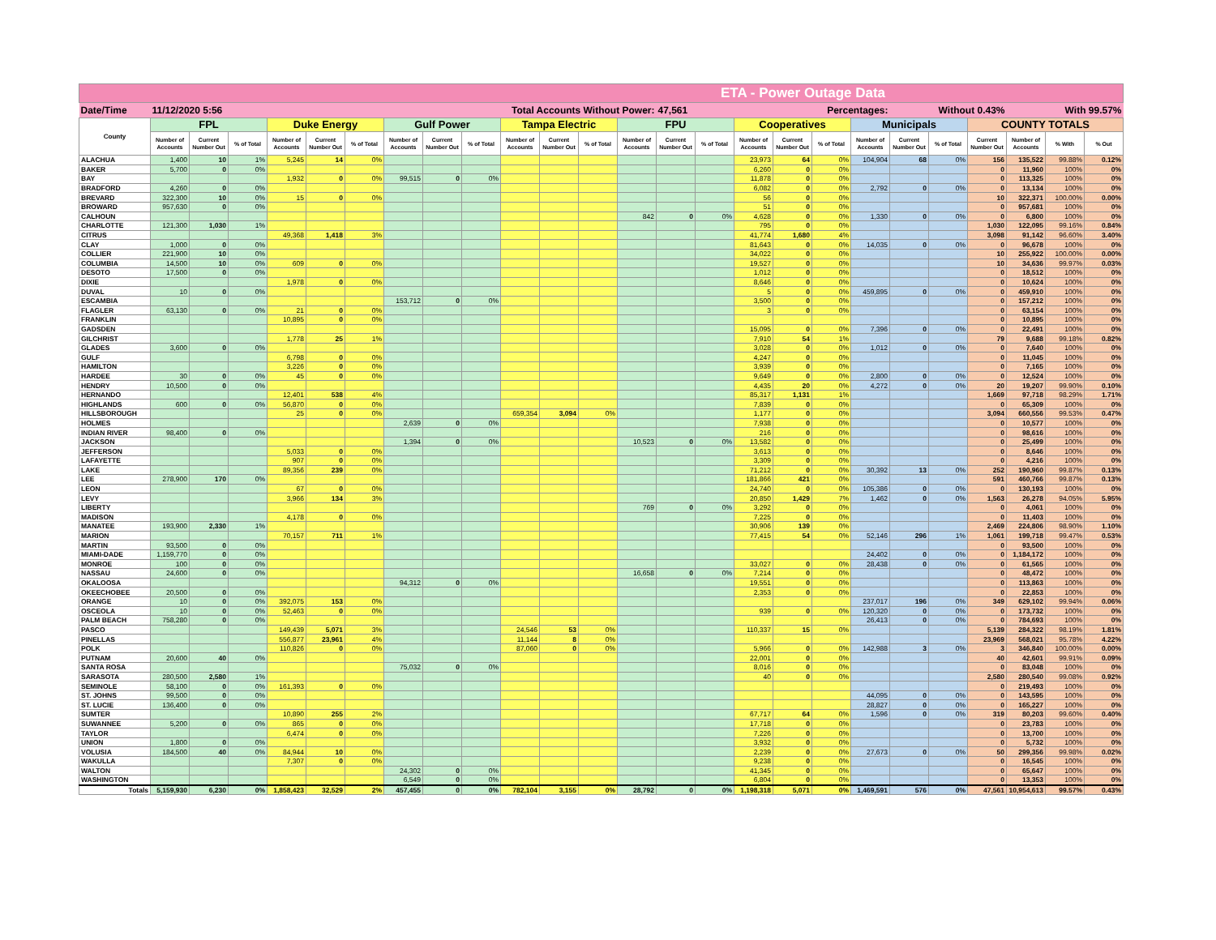| ETA - Power Outage Data | | | | | | | | | | | | | | | | | | | | | | | | | |
| Date/Time | 11/12/2020 5:56 | | | | | Total Accounts Without Power: | | | | | | | | 47,561 | | | Percentages: | | | Without 0.43% | | | With 99.57% | | |
| County | FPL | | | Duke Energy | | | Gulf Power | | | Tampa Electric | | | FPU | | | Cooperatives | | | Municipals | | | COUNTY TOTALS | | | |
| | Number of Accounts | Current Number Out | % of Total | Number of Accounts | Current Number Out | % of Total | Number of Accounts | Current Number Out | % of Total | Number of Accounts | Current Number Out | % of Total | Number of Accounts | Current Number Out | % of Total | Number of Accounts | Current Number Out | % of Total | Number of Accounts | Current Number Out | % of Total | Current Number Out | Number of Accounts | % With | % Out |
| ALACHUA | 1,400 | 10 | 1% | 5,245 | 14 | 0% | | | | | | | | | | 23,973 | 64 | 0% | 104,904 | 68 | 0% | 156 | 135,522 | 99.88% | 0.12% |
| BAKER | 5,700 | 0 | 0% | | | | | | | | | | | | | 6,260 | 0 | 0% | | | | 0 | 11,960 | 100% | 0% |
| BAY | | | | 1,932 | 0 | 0% | 99,515 | 0 | 0% | | | | | | | 11,878 | 0 | 0% | | | | 0 | 113,325 | 100% | 0% |
| BRADFORD | 4,260 | 0 | 0% | | | | | | | | | | | | | 6,082 | 0 | 0% | 2,792 | 0 | 0% | 0 | 13,134 | 100% | 0% |
| BREVARD | 322,300 | 10 | 0% | 15 | 0 | 0% | | | | | | | | | | 56 | 0 | 0% | | | | 10 | 322,371 | 100.00% | 0.00% |
| BROWARD | 957,630 | 0 | 0% | | | | | | | | | | | | | 51 | 0 | 0% | | | | 0 | 957,681 | 100% | 0% |
| CALHOUN | | | | | | | | | | | | | 842 | 0 | 0% | 4,628 | 0 | 0% | 1,330 | 0 | 0% | 0 | 6,800 | 100% | 0% |
| CHARLOTTE | 121,300 | 1,030 | 1% | | | | | | | | | | | | | 795 | 0 | 0% | | | | 1,030 | 122,095 | 99.16% | 0.84% |
| CITRUS | | | | 49,368 | 1,418 | 3% | | | | | | | | | | 41,774 | 1,680 | 4% | | | | 3,098 | 91,142 | 96.60% | 3.40% |
| CLAY | 1,000 | 0 | 0% | | | | | | | | | | | | | 81,643 | 0 | 0% | 14,035 | 0 | 0% | 0 | 96,678 | 100% | 0% |
| COLLIER | 221,900 | 10 | 0% | | | | | | | | | | | | | 34,022 | 0 | 0% | | | | 10 | 255,922 | 100.00% | 0.00% |
| COLUMBIA | 14,500 | 10 | 0% | 609 | 0 | 0% | | | | | | | | | | 19,527 | 0 | 0% | | | | 10 | 34,636 | 99.97% | 0.03% |
| DESOTO | 17,500 | 0 | 0% | | | | | | | | | | | | | 1,012 | 0 | 0% | | | | 0 | 18,512 | 100% | 0% |
| DIXIE | | | | 1,978 | 0 | 0% | | | | | | | | | | 8,646 | 0 | 0% | | | | 0 | 10,624 | 100% | 0% |
| DUVAL | 10 | 0 | 0% | | | | | | | | | | | | | 5 | 0 | 0% | 459,895 | 0 | 0% | 0 | 459,910 | 100% | 0% |
| ESCAMBIA | | | | | | | 153,712 | 0 | 0% | | | | | | | 3,500 | 0 | 0% | | | | 0 | 157,212 | 100% | 0% |
| FLAGLER | 63,130 | 0 | 0% | 21 | 0 | 0% | | | | | | | | | | 3 | 0 | 0% | | | | 0 | 63,154 | 100% | 0% |
| FRANKLIN | | | | 10,895 | 0 | 0% | | | | | | | | | | | | | | | | 0 | 10,895 | 100% | 0% |
| GADSDEN | | | | | | | | | | | | | | | | 15,095 | 0 | 0% | 7,396 | 0 | 0% | 0 | 22,491 | 100% | 0% |
| GILCHRIST | | | | 1,778 | 25 | 1% | | | | | | | | | | 7,910 | 54 | 1% | | | | 79 | 9,688 | 99.18% | 0.82% |
| GLADES | 3,600 | 0 | 0% | | | | | | | | | | | | | 3,028 | 0 | 0% | 1,012 | 0 | 0% | 0 | 7,640 | 100% | 0% |
| GULF | | | | 6,798 | 0 | 0% | | | | | | | | | | 4,247 | 0 | 0% | | | | 0 | 11,045 | 100% | 0% |
| HAMILTON | | | | 3,226 | 0 | 0% | | | | | | | | | | 3,939 | 0 | 0% | | | | 0 | 7,165 | 100% | 0% |
| HARDEE | 30 | 0 | 0% | 45 | 0 | 0% | | | | | | | | | | 9,649 | 0 | 0% | 2,800 | 0 | 0% | 0 | 12,524 | 100% | 0% |
| HENDRY | 10,500 | 0 | 0% | | | | | | | | | | | | | 4,435 | 20 | 0% | 4,272 | 0 | 0% | 20 | 19,207 | 99.90% | 0.10% |
| HERNANDO | | | | 12,401 | 538 | 4% | | | | | | | | | | 85,317 | 1,131 | 1% | | | | 1,669 | 97,718 | 98.29% | 1.71% |
| HIGHLANDS | 600 | 0 | 0% | 56,870 | 0 | 0% | | | | | | | | | | 7,839 | 0 | 0% | | | | 0 | 65,309 | 100% | 0% |
| HILLSBOROUGH | | | | 25 | 0 | 0% | | | | 659,354 | 3,094 | 0% | | | | 1,177 | 0 | 0% | | | | 3,094 | 660,556 | 99.53% | 0.47% |
| HOLMES | | | | | | | 2,639 | 0 | 0% | | | | | | | 7,938 | 0 | 0% | | | | 0 | 10,577 | 100% | 0% |
| INDIAN RIVER | 98,400 | 0 | 0% | | | | | | | | | | | | | 216 | 0 | 0% | | | | 0 | 98,616 | 100% | 0% |
| JACKSON | | | | | | | 1,394 | 0 | 0% | | | | 10,523 | 0 | 0% | 13,582 | 0 | 0% | | | | 0 | 25,499 | 100% | 0% |
| JEFFERSON | | | | 5,033 | 0 | 0% | | | | | | | | | | 3,613 | 0 | 0% | | | | 0 | 8,646 | 100% | 0% |
| LAFAYETTE | | | | 907 | 0 | 0% | | | | | | | | | | 3,309 | 0 | 0% | | | | 0 | 4,216 | 100% | 0% |
| LAKE | | | | 89,356 | 239 | 0% | | | | | | | | | | 71,212 | 0 | 0% | 30,392 | 13 | 0% | 252 | 190,960 | 99.87% | 0.13% |
| LEE | 278,900 | 170 | 0% | | | | | | | | | | | | | 181,866 | 421 | 0% | | | | 591 | 460,766 | 99.87% | 0.13% |
| LEON | | | | 67 | 0 | 0% | | | | | | | | | | 24,740 | 0 | 0% | 105,386 | 0 | 0% | 0 | 130,193 | 100% | 0% |
| LEVY | | | | 3,966 | 134 | 3% | | | | | | | | | | 20,850 | 1,429 | 7% | 1,462 | 0 | 0% | 1,563 | 26,278 | 94.05% | 5.95% |
| LIBERTY | | | | | | | | | | | | | 769 | 0 | 0% | 3,292 | 0 | 0% | | | | 0 | 4,061 | 100% | 0% |
| MADISON | | | | 4,178 | 0 | 0% | | | | | | | | | | 7,225 | 0 | 0% | | | | 0 | 11,403 | 100% | 0% |
| MANATEE | 193,900 | 2,330 | 1% | | | | | | | | | | | | | 30,906 | 139 | 0% | | | | 2,469 | 224,806 | 98.90% | 1.10% |
| MARION | | | | 70,157 | 711 | 1% | | | | | | | | | | 77,415 | 54 | 0% | 52,146 | 296 | 1% | 1,061 | 199,718 | 99.47% | 0.53% |
| MARTIN | 93,500 | 0 | 0% | | | | | | | | | | | | | | | | | | | 0 | 93,500 | 100% | 0% |
| MIAMI-DADE | 1,159,770 | 0 | 0% | | | | | | | | | | | | | | | | 24,402 | 0 | 0% | 0 | 1,184,172 | 100% | 0% |
| MONROE | 100 | 0 | 0% | | | | | | | | | | | | | 33,027 | 0 | 0% | 28,438 | 0 | 0% | 0 | 61,565 | 100% | 0% |
| NASSAU | 24,600 | 0 | 0% | | | | | | | | | | 16,658 | 0 | 0% | 7,214 | 0 | 0% | | | | 0 | 48,472 | 100% | 0% |
| OKALOOSA | | | | | | | 94,312 | 0 | 0% | | | | | | | 19,551 | 0 | 0% | | | | 0 | 113,863 | 100% | 0% |
| OKEECHOBEE | 20,500 | 0 | 0% | | | | | | | | | | | | | 2,353 | 0 | 0% | | | | 0 | 22,853 | 100% | 0% |
| ORANGE | 10 | 0 | 0% | 392,075 | 153 | 0% | | | | | | | | | | | | | 237,017 | 196 | 0% | 349 | 629,102 | 99.94% | 0.06% |
| OSCEOLA | 10 | 0 | 0% | 52,463 | 0 | 0% | | | | | | | | | | 939 | 0 | 0% | 120,320 | 0 | 0% | 0 | 173,732 | 100% | 0% |
| PALM BEACH | 758,280 | 0 | 0% | | | | | | | | | | | | | | | | 26,413 | 0 | 0% | 0 | 784,693 | 100% | 0% |
| PASCO | | | | 149,439 | 5,071 | 3% | | | | 24,546 | 53 | 0% | | | | 110,337 | 15 | 0% | | | | 5,139 | 284,322 | 98.19% | 1.81% |
| PINELLAS | | | | 556,877 | 23,961 | 4% | | | | 11,144 | 8 | 0% | | | | | | | | | | 23,969 | 568,021 | 95.78% | 4.22% |
| POLK | | | | 110,826 | 0 | 0% | | | | 87,060 | 0 | 0% | | | | 5,966 | 0 | 0% | 142,988 | 3 | 0% | 3 | 346,840 | 100.00% | 0.00% |
| PUTNAM | 20,600 | 40 | 0% | | | | | | | | | | | | | 22,001 | 0 | 0% | | | | 40 | 42,601 | 99.91% | 0.09% |
| SANTA ROSA | | | | | | | 75,032 | 0 | 0% | | | | | | | 8,016 | 0 | 0% | | | | 0 | 83,048 | 100% | 0% |
| SARASOTA | 280,500 | 2,580 | 1% | | | | | | | | | | | | | 40 | 0 | 0% | | | | 2,580 | 280,540 | 99.08% | 0.92% |
| SEMINOLE | 58,100 | 0 | 0% | 161,393 | 0 | 0% | | | | | | | | | | | | | | | | 0 | 219,493 | 100% | 0% |
| ST. JOHNS | 99,500 | 0 | 0% | | | | | | | | | | | | | | | | 44,095 | 0 | 0% | 0 | 143,595 | 100% | 0% |
| ST. LUCIE | 136,400 | 0 | 0% | | | | | | | | | | | | | | | | 28,827 | 0 | 0% | 0 | 165,227 | 100% | 0% |
| SUMTER | | | | 10,890 | 255 | 2% | | | | | | | | | | 67,717 | 64 | 0% | 1,596 | 0 | 0% | 319 | 80,203 | 99.60% | 0.40% |
| SUWANNEE | 5,200 | 0 | 0% | 865 | 0 | 0% | | | | | | | | | | 17,718 | 0 | 0% | | | | 0 | 23,783 | 100% | 0% |
| TAYLOR | | | | 6,474 | 0 | 0% | | | | | | | | | | 7,226 | 0 | 0% | | | | 0 | 13,700 | 100% | 0% |
| UNION | 1,800 | 0 | 0% | | | | | | | | | | | | | 3,932 | 0 | 0% | | | | 0 | 5,732 | 100% | 0% |
| VOLUSIA | 184,500 | 40 | 0% | 84,944 | 10 | 0% | | | | | | | | | | 2,239 | 0 | 0% | 27,673 | 0 | 0% | 50 | 299,356 | 99.98% | 0.02% |
| WAKULLA | | | | 7,307 | 0 | 0% | | | | | | | | | | 9,238 | 0 | 0% | | | | 0 | 16,545 | 100% | 0% |
| WALTON | | | | | | | 24,302 | 0 | 0% | | | | | | | 41,345 | 0 | 0% | | | | 0 | 65,647 | 100% | 0% |
| WASHINGTON | | | | | | | 6,549 | 0 | 0% | | | | | | | 6,804 | 0 | 0% | | | | 0 | 13,353 | 100% | 0% |
| Totals | 5,159,930 | 6,230 | 0% | 1,858,423 | 32,529 | 2% | 457,455 | 0 | 0% | 782,104 | 3,155 | 0% | 28,792 | 0 | 0% | 1,198,318 | 5,071 | 0% | 1,469,591 | 576 | 0% | 47,561 | 10,954,613 | 99.57% | 0.43% |